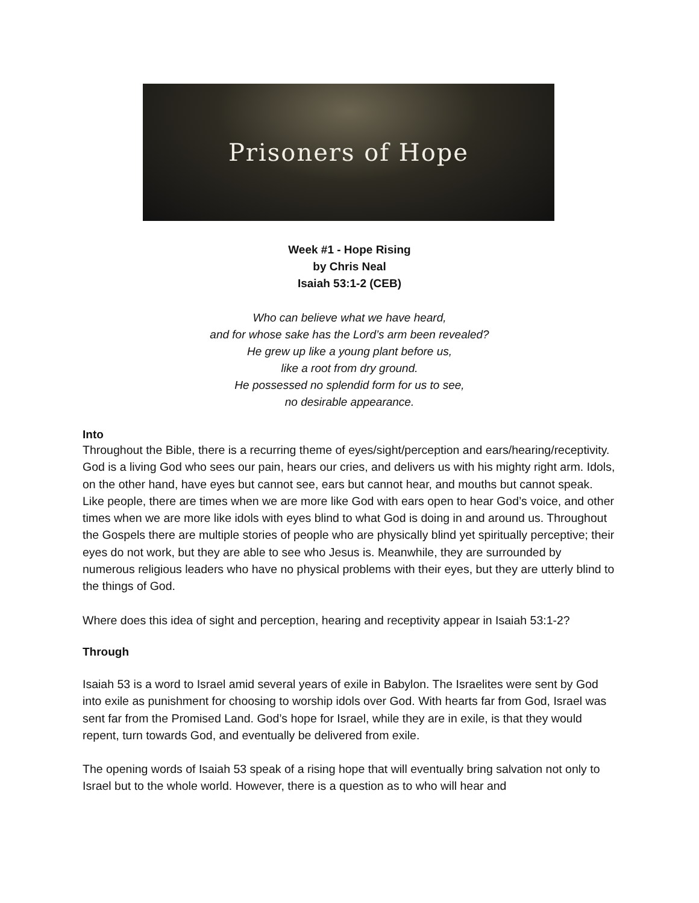Prisoners of Hope
Week #1 - Hope Rising
by Chris Neal
Isaiah 53:1-2 (CEB)
Who can believe what we have heard,
and for whose sake has the Lord’s arm been revealed?
He grew up like a young plant before us,
like a root from dry ground.
He possessed no splendid form for us to see,
no desirable appearance.
Into
Throughout the Bible, there is a recurring theme of eyes/sight/perception and ears/hearing/receptivity. God is a living God who sees our pain, hears our cries, and delivers us with his mighty right arm. Idols, on the other hand, have eyes but cannot see, ears but cannot hear, and mouths but cannot speak. Like people, there are times when we are more like God with ears open to hear God’s voice, and other times when we are more like idols with eyes blind to what God is doing in and around us. Throughout the Gospels there are multiple stories of people who are physically blind yet spiritually perceptive; their eyes do not work, but they are able to see who Jesus is. Meanwhile, they are surrounded by numerous religious leaders who have no physical problems with their eyes, but they are utterly blind to the things of God.
Where does this idea of sight and perception, hearing and receptivity appear in Isaiah 53:1-2?
Through
Isaiah 53 is a word to Israel amid several years of exile in Babylon. The Israelites were sent by God into exile as punishment for choosing to worship idols over God. With hearts far from God, Israel was sent far from the Promised Land. God’s hope for Israel, while they are in exile, is that they would repent, turn towards God, and eventually be delivered from exile.
The opening words of Isaiah 53 speak of a rising hope that will eventually bring salvation not only to Israel but to the whole world. However, there is a question as to who will hear and